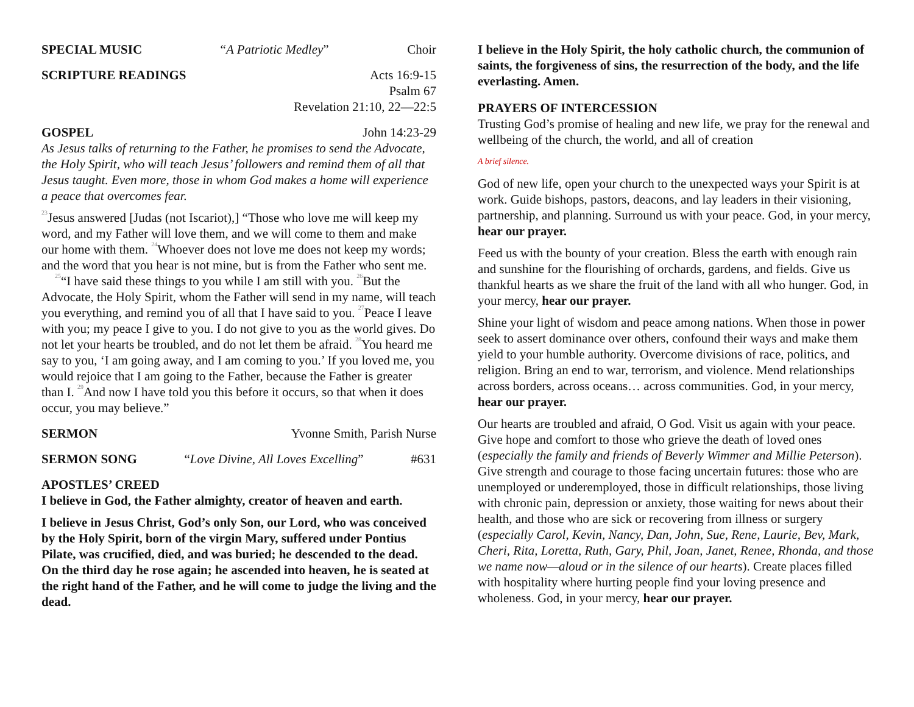SPECIAL MUSIC “A Patriotic Medley” Choir
SCRIPTURE READINGS Acts 16:9-15
Psalm 67
Revelation 21:10, 22—22:5
GOSPEL John 14:23-29
As Jesus talks of returning to the Father, he promises to send the Advocate, the Holy Spirit, who will teach Jesus’ followers and remind them of all that Jesus taught. Even more, those in whom God makes a home will experience a peace that overcomes fear.
<sup>23</sup> Jesus answered [Judas (not Iscariot),] “Those who love me will keep my word, and my Father will love them, and we will come to them and make our home with them. <sup>24</sup>Whoever does not love me does not keep my words; and the word that you hear is not mine, but is from the Father who sent me.
<sup>25</sup> “I have said these things to you while I am still with you. <sup>26</sup>But the Advocate, the Holy Spirit, whom the Father will send in my name, will teach you everything, and remind you of all that I have said to you. <sup>27</sup>Peace I leave with you; my peace I give to you. I do not give to you as the world gives. Do not let your hearts be troubled, and do not let them be afraid. <sup>28</sup>You heard me say to you, ‘I am going away, and I am coming to you.’ If you loved me, you would rejoice that I am going to the Father, because the Father is greater than I. <sup>29</sup>And now I have told you this before it occurs, so that when it does occur, you may believe.”
SERMON Yvonne Smith, Parish Nurse
SERMON SONG “Love Divine, All Loves Excelling” #631
APOSTLES’ CREED
I believe in God, the Father almighty, creator of heaven and earth.
I believe in Jesus Christ, God’s only Son, our Lord, who was conceived by the Holy Spirit, born of the virgin Mary, suffered under Pontius Pilate, was crucified, died, and was buried; he descended to the dead. On the third day he rose again; he ascended into heaven, he is seated at the right hand of the Father, and he will come to judge the living and the dead.
I believe in the Holy Spirit, the holy catholic church, the communion of saints, the forgiveness of sins, the resurrection of the body, and the life everlasting. Amen.
PRAYERS OF INTERCESSION
Trusting God’s promise of healing and new life, we pray for the renewal and wellbeing of the church, the world, and all of creation
A brief silence.
God of new life, open your church to the unexpected ways your Spirit is at work. Guide bishops, pastors, deacons, and lay leaders in their visioning, partnership, and planning. Surround us with your peace. God, in your mercy, hear our prayer.
Feed us with the bounty of your creation. Bless the earth with enough rain and sunshine for the flourishing of orchards, gardens, and fields. Give us thankful hearts as we share the fruit of the land with all who hunger. God, in your mercy, hear our prayer.
Shine your light of wisdom and peace among nations. When those in power seek to assert dominance over others, confound their ways and make them yield to your humble authority. Overcome divisions of race, politics, and religion. Bring an end to war, terrorism, and violence. Mend relationships across borders, across oceans… across communities. God, in your mercy, hear our prayer.
Our hearts are troubled and afraid, O God. Visit us again with your peace. Give hope and comfort to those who grieve the death of loved ones (especially the family and friends of Beverly Wimmer and Millie Peterson). Give strength and courage to those facing uncertain futures: those who are unemployed or underemployed, those in difficult relationships, those living with chronic pain, depression or anxiety, those waiting for news about their health, and those who are sick or recovering from illness or surgery (especially Carol, Kevin, Nancy, Dan, John, Sue, Rene, Laurie, Bev, Mark, Cheri, Rita, Loretta, Ruth, Gary, Phil, Joan, Janet, Renee, Rhonda, and those we name now—aloud or in the silence of our hearts). Create places filled with hospitality where hurting people find your loving presence and wholeness. God, in your mercy, hear our prayer.